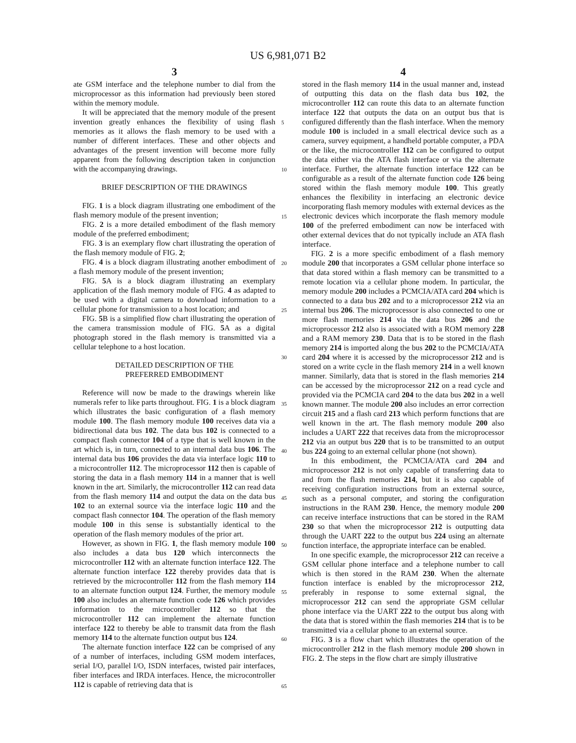US 6,981,071 B2
3
ate GSM interface and the telephone number to dial from the microprocessor as this information had previously been stored within the memory module.
It will be appreciated that the memory module of the present invention greatly enhances the flexibility of using flash memories as it allows the flash memory to be used with a number of different interfaces. These and other objects and advantages of the present invention will become more fully apparent from the following description taken in conjunction with the accompanying drawings.
BRIEF DESCRIPTION OF THE DRAWINGS
FIG. 1 is a block diagram illustrating one embodiment of the flash memory module of the present invention;
FIG. 2 is a more detailed embodiment of the flash memory module of the preferred embodiment;
FIG. 3 is an exemplary flow chart illustrating the operation of the flash memory module of FIG. 2;
FIG. 4 is a block diagram illustrating another embodiment of a flash memory module of the present invention;
FIG. 5 A is a block diagram illustrating an exemplary application of the flash memory module of FIG. 4 as adapted to be used with a digital camera to download information to a cellular phone for transmission to a host location; and
FIG. 5 B is a simplified flow chart illustrating the operation of the camera transmission module of FIG. 5 A as a digital photograph stored in the flash memory is transmitted via a cellular telephone to a host location.
DETAILED DESCRIPTION OF THE
PREFERRED EMBODIMENT
Reference will now be made to the drawings wherein like numerals refer to like parts throughout. FIG. 1 is a block diagram which illustrates the basic configuration of a flash memory module 100. The flash memory module 100 receives data via a bidirectional data bus 102. The data bus 102 is connected to a compact flash connector 104 of a type that is well known in the art which is, in turn, connected to an internal data bus 106. The internal data bus 106 provides the data via interface logic 110 to a microcontroller 112. The microprocessor 112 then is capable of storing the data in a flash memory 114 in a manner that is well known in the art. Similarly, the microcontroller 112 can read data from the flash memory 114 and output the data on the data bus 102 to an external source via the interface logic 110 and the compact flash connector 104. The operation of the flash memory module 100 in this sense is substantially identical to the operation of the flash memory modules of the prior art.
However, as shown in FIG. 1, the flash memory module 100 also includes a data bus 120 which interconnects the microcontroller 112 with an alternate function interface 122. The alternate function interface 122 thereby provides data that is retrieved by the microcontroller 112 from the flash memory 114 to an alternate function output 124. Further, the memory module 100 also includes an alternate function code 126 which provides information to the microcontroller 112 so that the microcontroller 112 can implement the alternate function interface 122 to thereby be able to transmit data from the flash memory 114 to the alternate function output bus 124.
The alternate function interface 122 can be comprised of any of a number of interfaces, including GSM modem interfaces, serial I/O, parallel I/O, ISDN interfaces, twisted pair interfaces, fiber interfaces and IRDA interfaces. Hence, the microcontroller 112 is capable of retrieving data that is
4
stored in the flash memory 114 in the usual manner and, instead of outputting this data on the flash data bus 102, the microcontroller 112 can route this data to an alternate function interface 122 that outputs the data on an output bus that is configured differently than the flash interface. When the memory module 100 is included in a small electrical device such as a camera, survey equipment, a handheld portable computer, a PDA or the like, the microcontroller 112 can be configured to output the data either via the ATA flash interface or via the alternate interface. Further, the alternate function interface 122 can be configurable as a result of the alternate function code 126 being stored within the flash memory module 100. This greatly enhances the flexibility in interfacing an electronic device incorporating flash memory modules with external devices as the electronic devices which incorporate the flash memory module 100 of the preferred embodiment can now be interfaced with other external devices that do not typically include an ATA flash interface.
FIG. 2 is a more specific embodiment of a flash memory module 200 that incorporates a GSM cellular phone interface so that data stored within a flash memory can be transmitted to a remote location via a cellular phone modem. In particular, the memory module 200 includes a PCMCIA/ATA card 204 which is connected to a data bus 202 and to a microprocessor 212 via an internal bus 206. The microprocessor is also connected to one or more flash memories 214 via the data bus 206 and the microprocessor 212 also is associated with a ROM memory 228 and a RAM memory 230. Data that is to be stored in the flash memory 214 is imported along the bus 202 to the PCMCIA/ATA card 204 where it is accessed by the microprocessor 212 and is stored on a write cycle in the flash memory 214 in a well known manner. Similarly, data that is stored in the flash memories 214 can be accessed by the microprocessor 212 on a read cycle and provided via the PCMCIA card 204 to the data bus 202 in a well known manner. The module 200 also includes an error correction circuit 215 and a flash card 213 which perform functions that are well known in the art. The flash memory module 200 also includes a UART 222 that receives data from the microprocessor 212 via an output bus 220 that is to be transmitted to an output bus 224 going to an external cellular phone (not shown).
In this embodiment, the PCMCIA/ATA card 204 and microprocessor 212 is not only capable of transferring data to and from the flash memories 214, but it is also capable of receiving configuration instructions from an external source, such as a personal computer, and storing the configuration instructions in the RAM 230. Hence, the memory module 200 can receive interface instructions that can be stored in the RAM 230 so that when the microprocessor 212 is outputting data through the UART 222 to the output bus 224 using an alternate function interface, the appropriate interface can be enabled.
In one specific example, the microprocessor 212 can receive a GSM cellular phone interface and a telephone number to call which is then stored in the RAM 230. When the alternate function interface is enabled by the microprocessor 212, preferably in response to some external signal, the microprocessor 212 can send the appropriate GSM cellular phone interface via the UART 222 to the output bus along with the data that is stored within the flash memories 214 that is to be transmitted via a cellular phone to an external source.
FIG. 3 is a flow chart which illustrates the operation of the microcontroller 212 in the flash memory module 200 shown in FIG. 2. The steps in the flow chart are simply illustrative
5
10
15
20
25
30
35
40
45
50
55
60
65